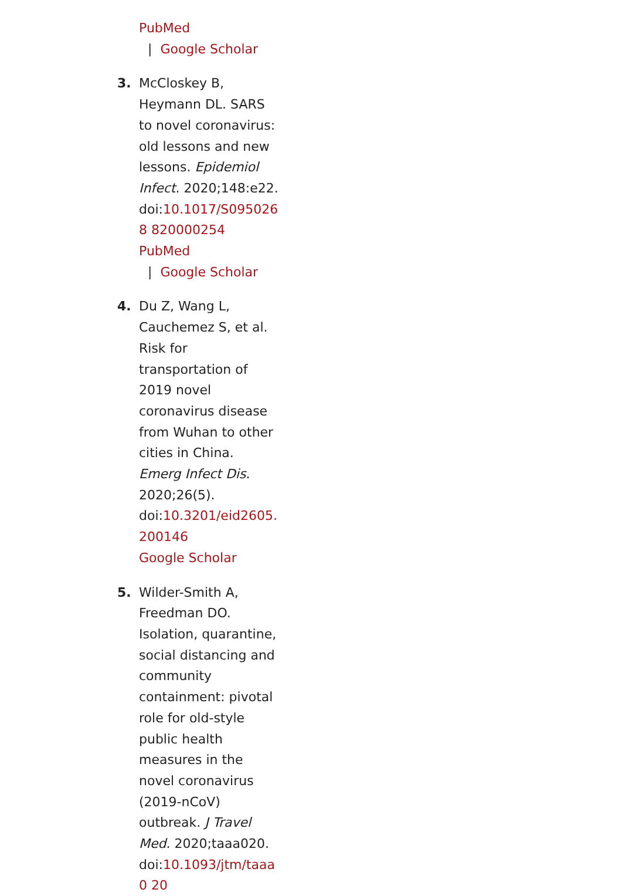PubMed
| Google Scholar
3. McCloskey B, Heymann DL. SARS to novel coronavirus: old lessons and new lessons. Epidemiol Infect. 2020;148:e22. doi:10.1017/S0950268 820000254
PubMed
| Google Scholar
4. Du Z, Wang L, Cauchemez S, et al. Risk for transportation of 2019 novel coronavirus disease from Wuhan to other cities in China. Emerg Infect Dis. 2020;26(5). doi:10.3201/eid2605.200146
Google Scholar
5. Wilder-Smith A, Freedman DO. Isolation, quarantine, social distancing and community containment: pivotal role for old-style public health measures in the novel coronavirus (2019-nCoV) outbreak. J Travel Med. 2020;taaa020. doi:10.1093/jtm/taaa0 20